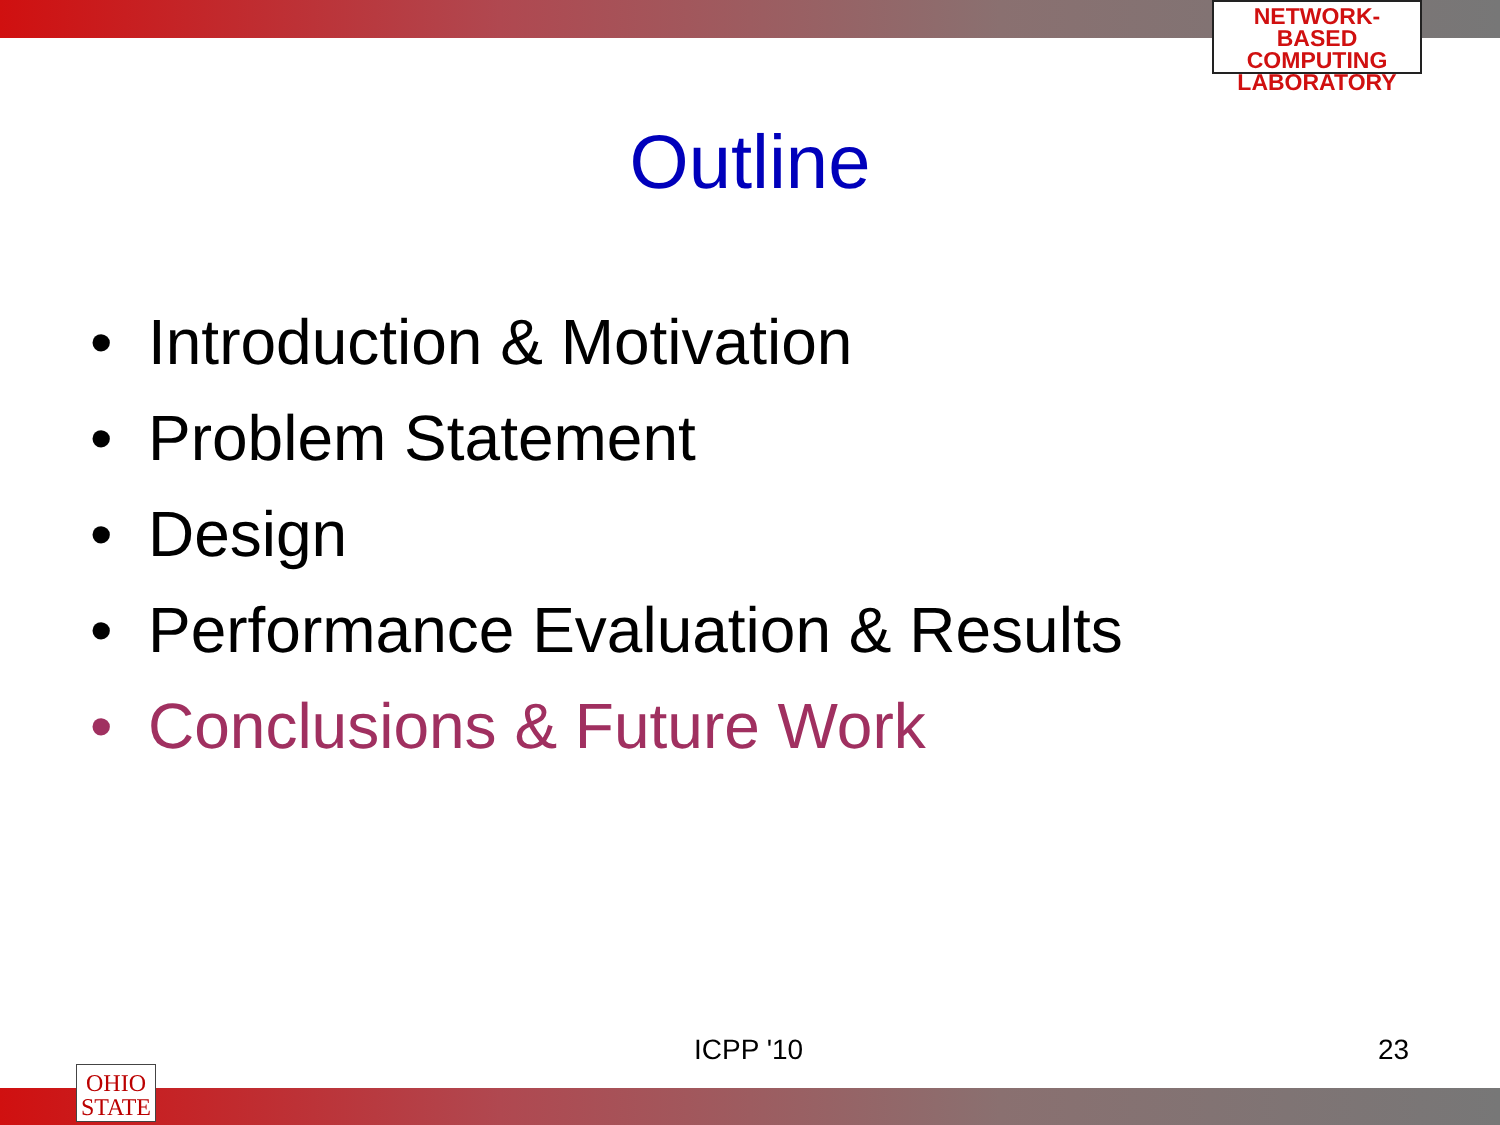NETWORK-BASED
COMPUTING
LABORATORY
Outline
• Introduction & Motivation
• Problem Statement
• Design
• Performance Evaluation & Results
• Conclusions & Future Work
ICPP '10 23
OHIO
STATE